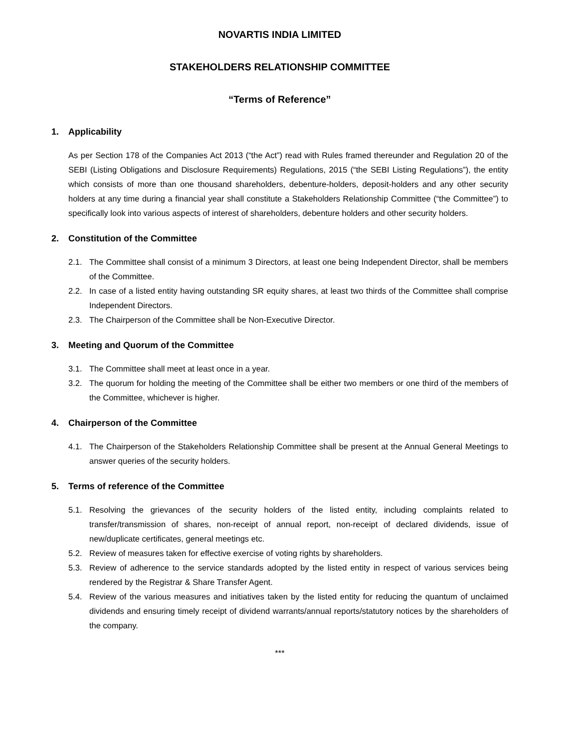NOVARTIS INDIA LIMITED
STAKEHOLDERS RELATIONSHIP COMMITTEE
“Terms of Reference”
1. Applicability
As per Section 178 of the Companies Act 2013 (“the Act”) read with Rules framed thereunder and Regulation 20 of the SEBI (Listing Obligations and Disclosure Requirements) Regulations, 2015 (“the SEBI Listing Regulations”), the entity which consists of more than one thousand shareholders, debenture-holders, deposit-holders and any other security holders at any time during a financial year shall constitute a Stakeholders Relationship Committee (“the Committee”) to specifically look into various aspects of interest of shareholders, debenture holders and other security holders.
2. Constitution of the Committee
2.1. The Committee shall consist of a minimum 3 Directors, at least one being Independent Director, shall be members of the Committee.
2.2. In case of a listed entity having outstanding SR equity shares, at least two thirds of the Committee shall comprise Independent Directors.
2.3. The Chairperson of the Committee shall be Non-Executive Director.
3. Meeting and Quorum of the Committee
3.1. The Committee shall meet at least once in a year.
3.2. The quorum for holding the meeting of the Committee shall be either two members or one third of the members of the Committee, whichever is higher.
4. Chairperson of the Committee
4.1. The Chairperson of the Stakeholders Relationship Committee shall be present at the Annual General Meetings to answer queries of the security holders.
5. Terms of reference of the Committee
5.1. Resolving the grievances of the security holders of the listed entity, including complaints related to transfer/transmission of shares, non-receipt of annual report, non-receipt of declared dividends, issue of new/duplicate certificates, general meetings etc.
5.2. Review of measures taken for effective exercise of voting rights by shareholders.
5.3. Review of adherence to the service standards adopted by the listed entity in respect of various services being rendered by the Registrar & Share Transfer Agent.
5.4. Review of the various measures and initiatives taken by the listed entity for reducing the quantum of unclaimed dividends and ensuring timely receipt of dividend warrants/annual reports/statutory notices by the shareholders of the company.
***